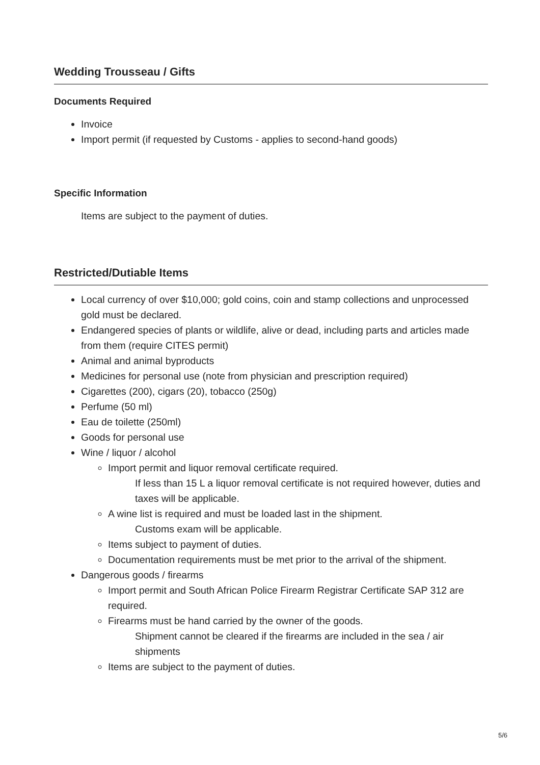Wedding Trousseau / Gifts
Documents Required
Invoice
Import permit (if requested by Customs - applies to second-hand goods)
Specific Information
Items are subject to the payment of duties.
Restricted/Dutiable Items
Local currency of over $10,000; gold coins, coin and stamp collections and unprocessed gold must be declared.
Endangered species of plants or wildlife, alive or dead, including parts and articles made from them (require CITES permit)
Animal and animal byproducts
Medicines for personal use (note from physician and prescription required)
Cigarettes (200), cigars (20), tobacco (250g)
Perfume (50 ml)
Eau de toilette (250ml)
Goods for personal use
Wine / liquor / alcohol
Import permit and liquor removal certificate required.
If less than 15 L a liquor removal certificate is not required however, duties and taxes will be applicable.
A wine list is required and must be loaded last in the shipment.
Customs exam will be applicable.
Items subject to payment of duties.
Documentation requirements must be met prior to the arrival of the shipment.
Dangerous goods / firearms
Import permit and South African Police Firearm Registrar Certificate SAP 312 are required.
Firearms must be hand carried by the owner of the goods.
Shipment cannot be cleared if the firearms are included in the sea / air shipments
Items are subject to the payment of duties.
5/6